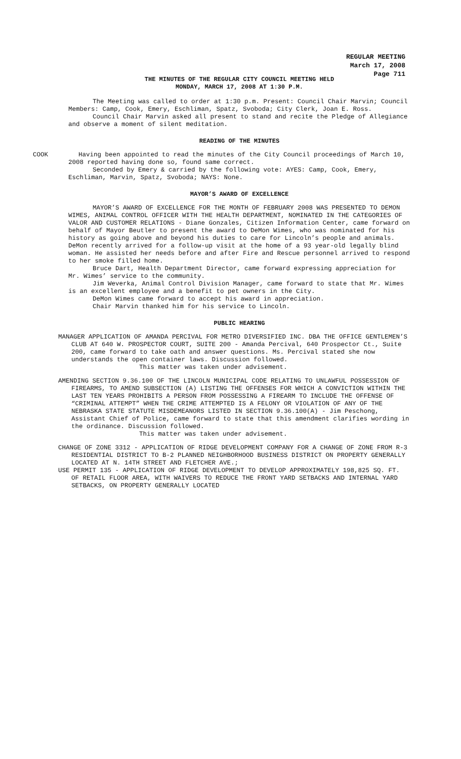REGULAR MEETING
March 17, 2008
Page 711
THE MINUTES OF THE REGULAR CITY COUNCIL MEETING HELD
MONDAY, MARCH 17, 2008 AT 1:30 P.M.
The Meeting was called to order at 1:30 p.m. Present: Council Chair Marvin; Council Members: Camp, Cook, Emery, Eschliman, Spatz, Svoboda; City Clerk, Joan E. Ross.
Council Chair Marvin asked all present to stand and recite the Pledge of Allegiance and observe a moment of silent meditation.
READING OF THE MINUTES
COOK Having been appointed to read the minutes of the City Council proceedings of March 10, 2008 reported having done so, found same correct.
Seconded by Emery & carried by the following vote: AYES: Camp, Cook, Emery, Eschliman, Marvin, Spatz, Svoboda; NAYS: None.
MAYOR’S AWARD OF EXCELLENCE
MAYOR’S AWARD OF EXCELLENCE FOR THE MONTH OF FEBRUARY 2008 WAS PRESENTED TO DEMON WIMES, ANIMAL CONTROL OFFICER WITH THE HEALTH DEPARTMENT, NOMINATED IN THE CATEGORIES OF VALOR AND CUSTOMER RELATIONS - Diane Gonzales, Citizen Information Center, came forward on behalf of Mayor Beutler to present the award to DeMon Wimes, who was nominated for his history as going above and beyond his duties to care for Lincoln’s people and animals. DeMon recently arrived for a follow-up visit at the home of a 93 year-old legally blind woman. He assisted her needs before and after Fire and Rescue personnel arrived to respond to her smoke filled home.
Bruce Dart, Health Department Director, came forward expressing appreciation for Mr. Wimes’ service to the community.
Jim Weverka, Animal Control Division Manager, came forward to state that Mr. Wimes is an excellent employee and a benefit to pet owners in the City.
DeMon Wimes came forward to accept his award in appreciation.
Chair Marvin thanked him for his service to Lincoln.
PUBLIC HEARING
MANAGER APPLICATION OF AMANDA PERCIVAL FOR METRO DIVERSIFIED INC. DBA THE OFFICE GENTLEMEN’S CLUB AT 640 W. PROSPECTOR COURT, SUITE 200 - Amanda Percival, 640 Prospector Ct., Suite 200, came forward to take oath and answer questions. Ms. Percival stated she now understands the open container laws. Discussion followed.
This matter was taken under advisement.
AMENDING SECTION 9.36.100 OF THE LINCOLN MUNICIPAL CODE RELATING TO UNLAWFUL POSSESSION OF FIREARMS, TO AMEND SUBSECTION (A) LISTING THE OFFENSES FOR WHICH A CONVICTION WITHIN THE LAST TEN YEARS PROHIBITS A PERSON FROM POSSESSING A FIREARM TO INCLUDE THE OFFENSE OF “CRIMINAL ATTEMPT” WHEN THE CRIME ATTEMPTED IS A FELONY OR VIOLATION OF ANY OF THE NEBRASKA STATE STATUTE MISDEMEANORS LISTED IN SECTION 9.36.100(A) - Jim Peschong, Assistant Chief of Police, came forward to state that this amendment clarifies wording in the ordinance. Discussion followed.
This matter was taken under advisement.
CHANGE OF ZONE 3312 - APPLICATION OF RIDGE DEVELOPMENT COMPANY FOR A CHANGE OF ZONE FROM R-3 RESIDENTIAL DISTRICT TO B-2 PLANNED NEIGHBORHOOD BUSINESS DISTRICT ON PROPERTY GENERALLY LOCATED AT N. 14TH STREET AND FLETCHER AVE.;
USE PERMIT 135 - APPLICATION OF RIDGE DEVELOPMENT TO DEVELOP APPROXIMATELY 198,825 SQ. FT. OF RETAIL FLOOR AREA, WITH WAIVERS TO REDUCE THE FRONT YARD SETBACKS AND INTERNAL YARD SETBACKS, ON PROPERTY GENERALLY LOCATED